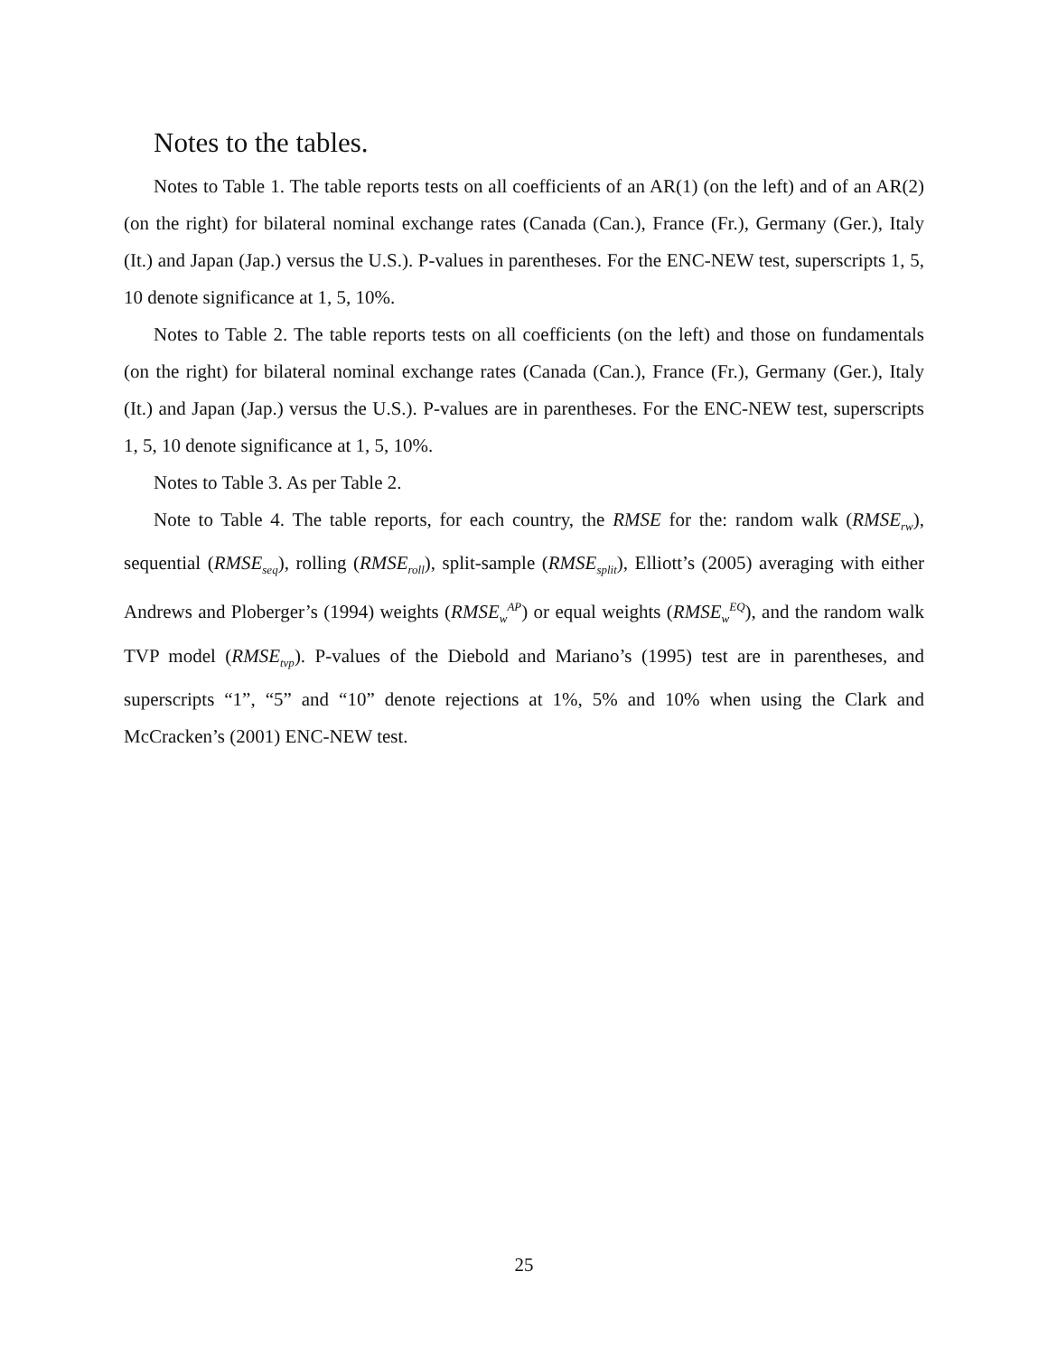Notes to the tables.
Notes to Table 1. The table reports tests on all coefficients of an AR(1) (on the left) and of an AR(2) (on the right) for bilateral nominal exchange rates (Canada (Can.), France (Fr.), Germany (Ger.), Italy (It.) and Japan (Jap.) versus the U.S.). P-values in parentheses. For the ENC-NEW test, superscripts 1, 5, 10 denote significance at 1, 5, 10%.
Notes to Table 2. The table reports tests on all coefficients (on the left) and those on fundamentals (on the right) for bilateral nominal exchange rates (Canada (Can.), France (Fr.), Germany (Ger.), Italy (It.) and Japan (Jap.) versus the U.S.). P-values are in parentheses. For the ENC-NEW test, superscripts 1, 5, 10 denote significance at 1, 5, 10%.
Notes to Table 3. As per Table 2.
Note to Table 4. The table reports, for each country, the RMSE for the: random walk (RMSE<sub>rw</sub>), sequential (RMSE<sub>seq</sub>), rolling (RMSE<sub>roll</sub>), split-sample (RMSE<sub>split</sub>), Elliott’s (2005) averaging with either Andrews and Ploberger’s (1994) weights (RMSE<sub>w</sub><sup>AP</sup>) or equal weights (RMSE<sub>w</sub><sup>EQ</sup>), and the random walk TVP model (RMSE<sub>tvp</sub>). P-values of the Diebold and Mariano’s (1995) test are in parentheses, and superscripts “1”, “5” and “10” denote rejections at 1%, 5% and 10% when using the Clark and McCracken’s (2001) ENC-NEW test.
25